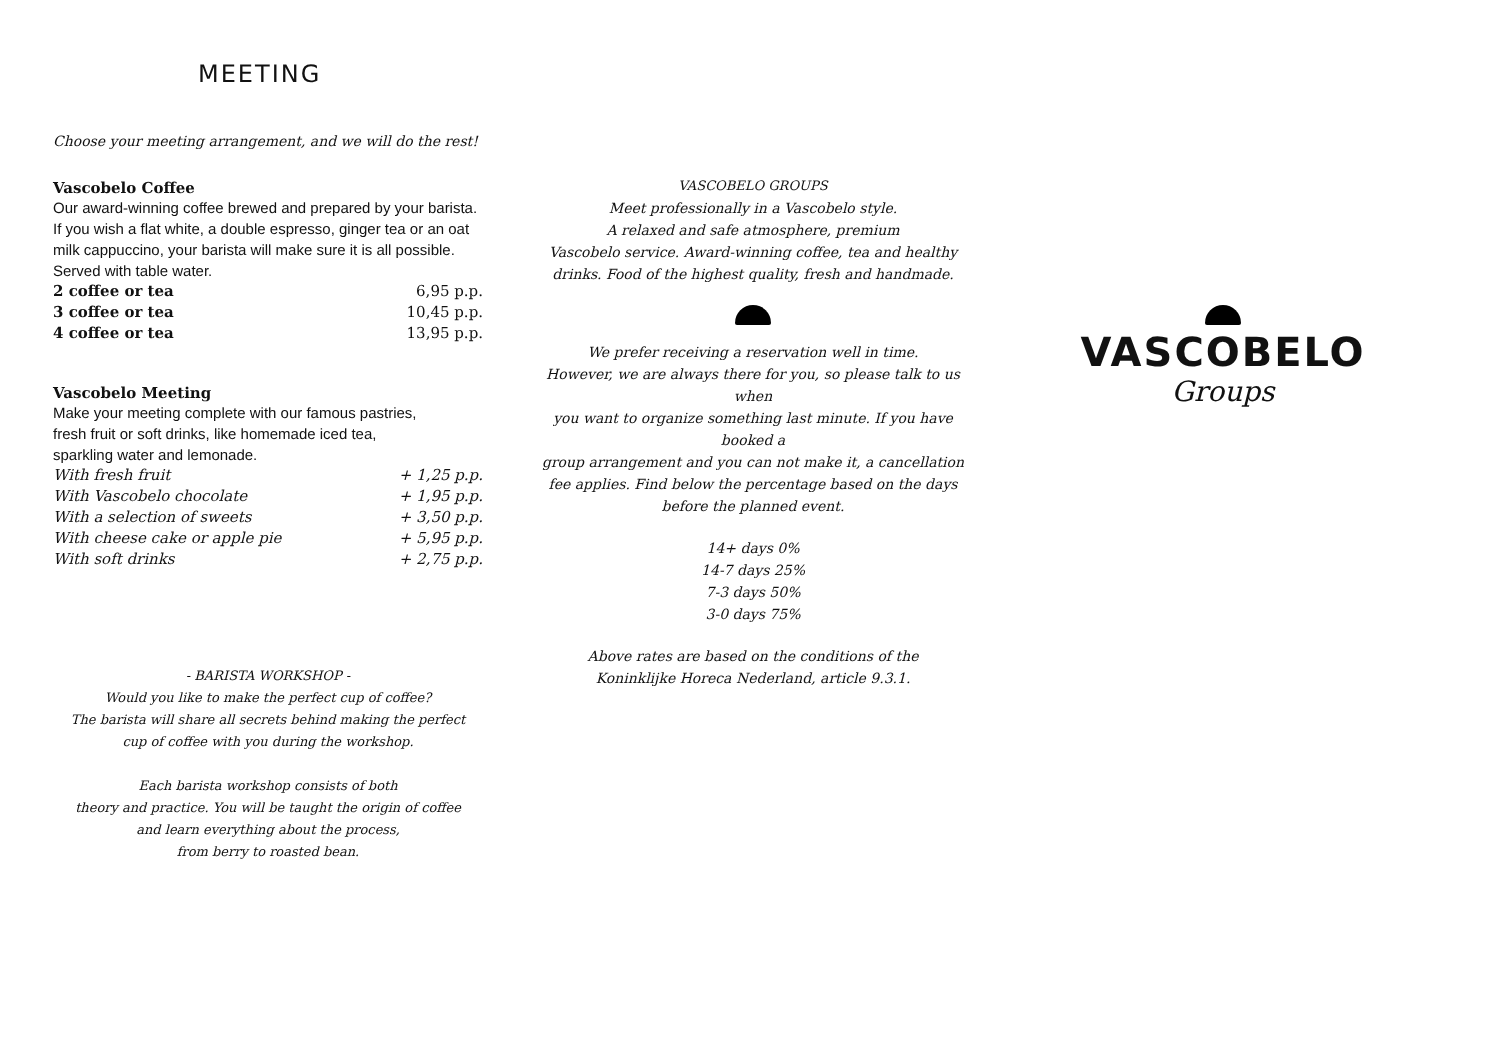MEETING
Choose your meeting arrangement, and we will do the rest!
Vascobelo Coffee
Our award-winning coffee brewed and prepared by your barista. If you wish a flat white, a double espresso, ginger tea or an oat milk cappuccino, your barista will make sure it is all possible. Served with table water.
| 2 coffee or tea | 6,95 p.p. |
| 3 coffee or tea | 10,45 p.p. |
| 4 coffee or tea | 13,95 p.p. |
Vascobelo Meeting
Make your meeting complete with our famous pastries,
fresh fruit or soft drinks, like homemade iced tea,
sparkling water and lemonade.
| With fresh fruit | + 1,25 p.p. |
| With Vascobelo chocolate | + 1,95 p.p. |
| With a selection of sweets | + 3,50 p.p. |
| With cheese cake or apple pie | + 5,95 p.p. |
| With soft drinks | + 2,75 p.p. |
- BARISTA WORKSHOP -
Would you like to make the perfect cup of coffee?
The barista will share all secrets behind making the perfect
cup of coffee with you during the workshop.
Each barista workshop consists of both
theory and practice. You will be taught the origin of coffee
and learn everything about the process,
from berry to roasted bean.
VASCOBELO GROUPS
Meet professionally in a Vascobelo style.
A relaxed and safe atmosphere, premium
Vascobelo service. Award-winning coffee, tea and healthy
drinks. Food of the highest quality, fresh and handmade.
We prefer receiving a reservation well in time.
However, we are always there for you, so please talk to us when
you want to organize something last minute. If you have booked a
group arrangement and you can not make it, a cancellation
fee applies. Find below the percentage based on the days
before the planned event.
14+ days 0%
14-7 days 25%
7-3 days 50%
3-0 days 75%
Above rates are based on the conditions of the
Koninklijke Horeca Nederland, article 9.3.1.
VASCOBELO
Groups